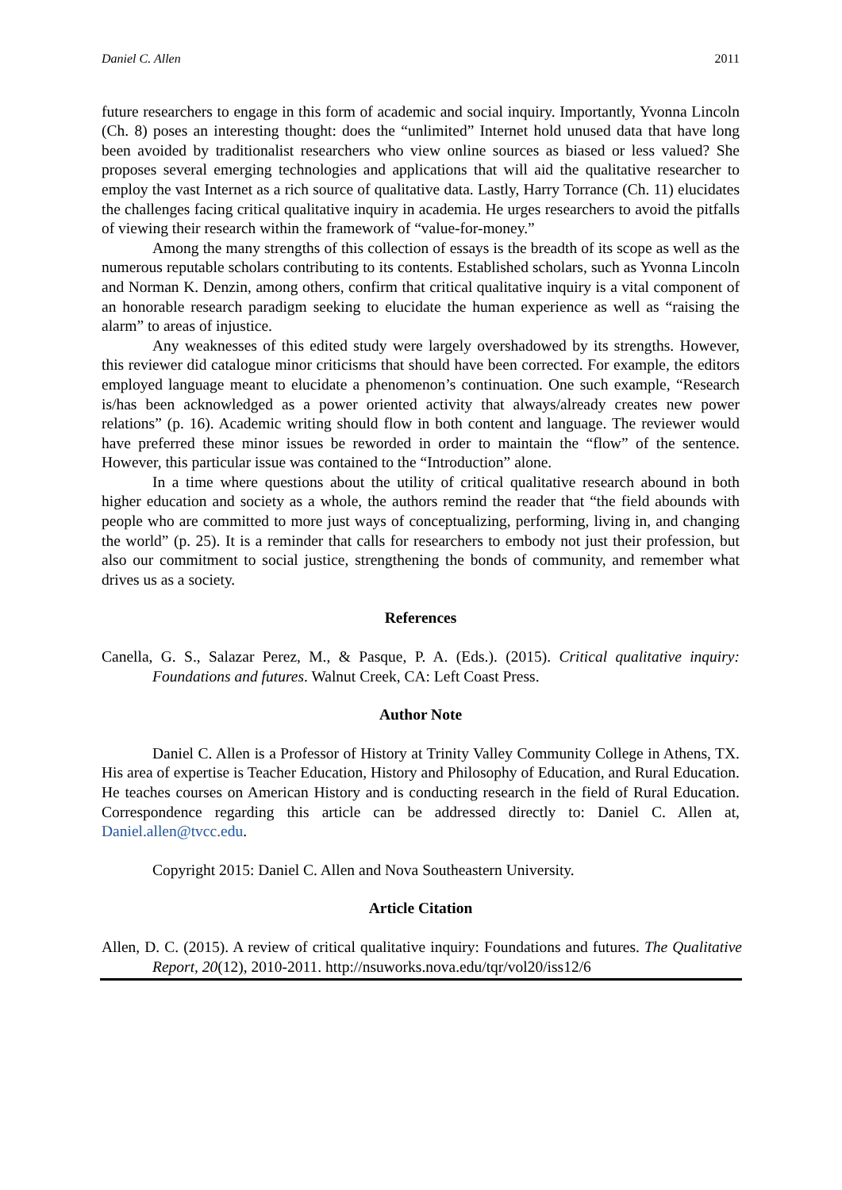Daniel C. Allen 2011
future researchers to engage in this form of academic and social inquiry. Importantly, Yvonna Lincoln (Ch. 8) poses an interesting thought: does the “unlimited” Internet hold unused data that have long been avoided by traditionalist researchers who view online sources as biased or less valued? She proposes several emerging technologies and applications that will aid the qualitative researcher to employ the vast Internet as a rich source of qualitative data. Lastly, Harry Torrance (Ch. 11) elucidates the challenges facing critical qualitative inquiry in academia. He urges researchers to avoid the pitfalls of viewing their research within the framework of “value-for-money.”
Among the many strengths of this collection of essays is the breadth of its scope as well as the numerous reputable scholars contributing to its contents. Established scholars, such as Yvonna Lincoln and Norman K. Denzin, among others, confirm that critical qualitative inquiry is a vital component of an honorable research paradigm seeking to elucidate the human experience as well as “raising the alarm” to areas of injustice.
Any weaknesses of this edited study were largely overshadowed by its strengths. However, this reviewer did catalogue minor criticisms that should have been corrected. For example, the editors employed language meant to elucidate a phenomenon’s continuation. One such example, “Research is/has been acknowledged as a power oriented activity that always/already creates new power relations” (p. 16). Academic writing should flow in both content and language. The reviewer would have preferred these minor issues be reworded in order to maintain the “flow” of the sentence. However, this particular issue was contained to the “Introduction” alone.
In a time where questions about the utility of critical qualitative research abound in both higher education and society as a whole, the authors remind the reader that “the field abounds with people who are committed to more just ways of conceptualizing, performing, living in, and changing the world” (p. 25). It is a reminder that calls for researchers to embody not just their profession, but also our commitment to social justice, strengthening the bonds of community, and remember what drives us as a society.
References
Canella, G. S., Salazar Perez, M., & Pasque, P. A. (Eds.). (2015). Critical qualitative inquiry: Foundations and futures. Walnut Creek, CA: Left Coast Press.
Author Note
Daniel C. Allen is a Professor of History at Trinity Valley Community College in Athens, TX. His area of expertise is Teacher Education, History and Philosophy of Education, and Rural Education. He teaches courses on American History and is conducting research in the field of Rural Education. Correspondence regarding this article can be addressed directly to: Daniel C. Allen at, Daniel.allen@tvcc.edu.
Copyright 2015: Daniel C. Allen and Nova Southeastern University.
Article Citation
Allen, D. C. (2015). A review of critical qualitative inquiry: Foundations and futures. The Qualitative Report, 20(12), 2010-2011. http://nsuworks.nova.edu/tqr/vol20/iss12/6